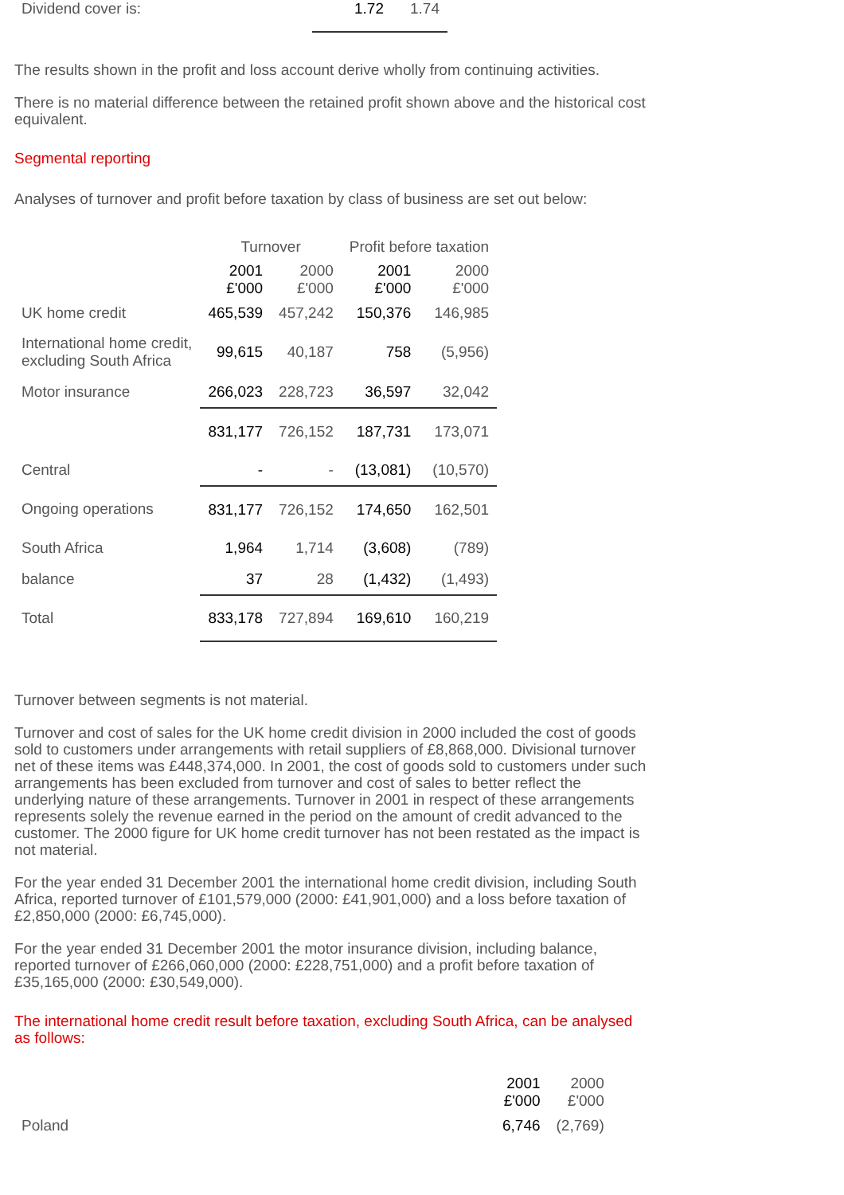| Dividend cover is: | 1.72 | 1.74 |
The results shown in the profit and loss account derive wholly from continuing activities.
There is no material difference between the retained profit shown above and the historical cost equivalent.
Segmental reporting
Analyses of turnover and profit before taxation by class of business are set out below:
| | Turnover | | Profit before taxation | |
| | 2001 £'000 | 2000 £'000 | 2001 £'000 | 2000 £'000 |
| UK home credit | 465,539 | 457,242 | 150,376 | 146,985 |
| International home credit, excluding South Africa | 99,615 | 40,187 | 758 | (5,956) |
| Motor insurance | 266,023 | 228,723 | 36,597 | 32,042 |
| | 831,177 | 726,152 | 187,731 | 173,071 |
| Central | - | - | (13,081) | (10,570) |
| Ongoing operations | 831,177 | 726,152 | 174,650 | 162,501 |
| South Africa | 1,964 | 1,714 | (3,608) | (789) |
| balance | 37 | 28 | (1,432) | (1,493) |
| Total | 833,178 | 727,894 | 169,610 | 160,219 |
Turnover between segments is not material.
Turnover and cost of sales for the UK home credit division in 2000 included the cost of goods sold to customers under arrangements with retail suppliers of £8,868,000. Divisional turnover net of these items was £448,374,000. In 2001, the cost of goods sold to customers under such arrangements has been excluded from turnover and cost of sales to better reflect the underlying nature of these arrangements. Turnover in 2001 in respect of these arrangements represents solely the revenue earned in the period on the amount of credit advanced to the customer. The 2000 figure for UK home credit turnover has not been restated as the impact is not material.
For the year ended 31 December 2001 the international home credit division, including South Africa, reported turnover of £101,579,000 (2000: £41,901,000) and a loss before taxation of £2,850,000 (2000: £6,745,000).
For the year ended 31 December 2001 the motor insurance division, including balance, reported turnover of £266,060,000 (2000: £228,751,000) and a profit before taxation of £35,165,000 (2000: £30,549,000).
The international home credit result before taxation, excluding South Africa, can be analysed as follows:
| | 2001 £'000 | 2000 £'000 |
| Poland | 6,746 | (2,769) |